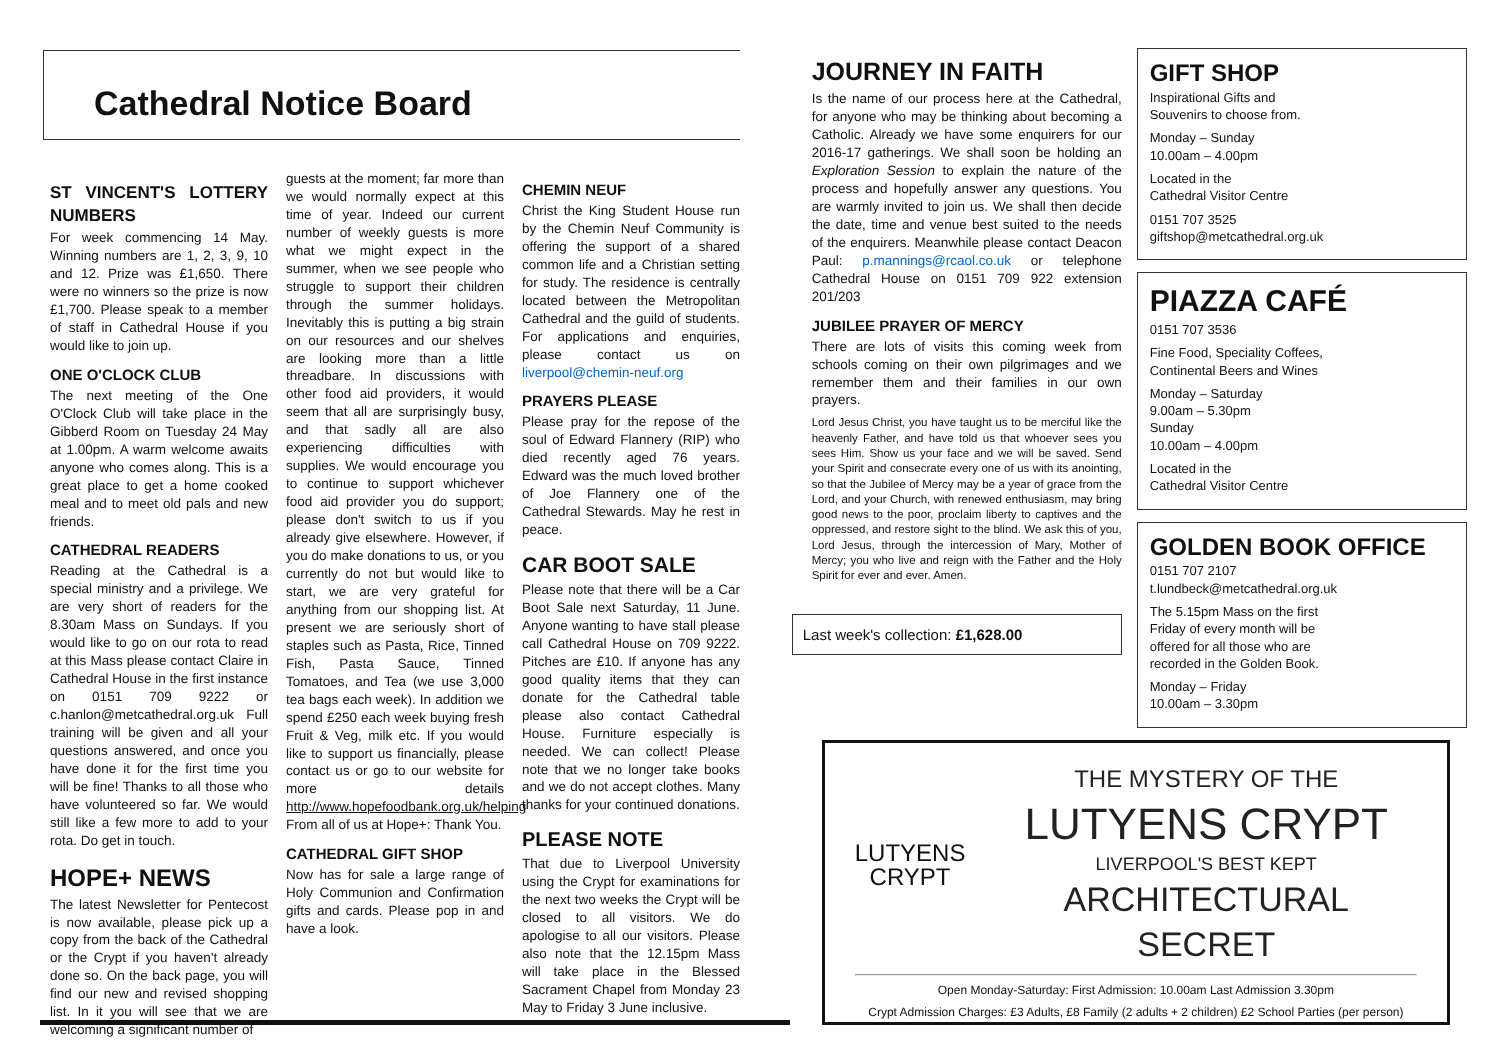Cathedral Notice Board
ST VINCENT'S LOTTERY NUMBERS
For week commencing 14 May. Winning numbers are 1, 2, 3, 9, 10 and 12. Prize was £1,650. There were no winners so the prize is now £1,700. Please speak to a member of staff in Cathedral House if you would like to join up.
ONE O'CLOCK CLUB
The next meeting of the One O'Clock Club will take place in the Gibberd Room on Tuesday 24 May at 1.00pm. A warm welcome awaits anyone who comes along. This is a great place to get a home cooked meal and to meet old pals and new friends.
CATHEDRAL READERS
Reading at the Cathedral is a special ministry and a privilege. We are very short of readers for the 8.30am Mass on Sundays. If you would like to go on our rota to read at this Mass please contact Claire in Cathedral House in the first instance on 0151 709 9222 or c.hanlon@metcathedral.org.uk Full training will be given and all your questions answered, and once you have done it for the first time you will be fine! Thanks to all those who have volunteered so far. We would still like a few more to add to your rota. Do get in touch.
HOPE+ NEWS
The latest Newsletter for Pentecost is now available, please pick up a copy from the back of the Cathedral or the Crypt if you haven't already done so. On the back page, you will find our new and revised shopping list. In it you will see that we are welcoming a significant number of
guests at the moment; far more than we would normally expect at this time of year. Indeed our current number of weekly guests is more what we might expect in the summer, when we see people who struggle to support their children through the summer holidays. Inevitably this is putting a big strain on our resources and our shelves are looking more than a little threadbare. In discussions with other food aid providers, it would seem that all are surprisingly busy, and that sadly all are also experiencing difficulties with supplies. We would encourage you to continue to support whichever food aid provider you do support; please don't switch to us if you already give elsewhere. However, if you do make donations to us, or you currently do not but would like to start, we are very grateful for anything from our shopping list. At present we are seriously short of staples such as Pasta, Rice, Tinned Fish, Pasta Sauce, Tinned Tomatoes, and Tea (we use 3,000 tea bags each week). In addition we spend £250 each week buying fresh Fruit & Veg, milk etc. If you would like to support us financially, please contact us or go to our website for more details http://www.hopefoodbank.org.uk/helping From all of us at Hope+: Thank You.
CATHEDRAL GIFT SHOP
Now has for sale a large range of Holy Communion and Confirmation gifts and cards. Please pop in and have a look.
CHEMIN NEUF
Christ the King Student House run by the Chemin Neuf Community is offering the support of a shared common life and a Christian setting for study. The residence is centrally located between the Metropolitan Cathedral and the guild of students. For applications and enquiries, please contact us on liverpool@chemin-neuf.org
PRAYERS PLEASE
Please pray for the repose of the soul of Edward Flannery (RIP) who died recently aged 76 years. Edward was the much loved brother of Joe Flannery one of the Cathedral Stewards. May he rest in peace.
CAR BOOT SALE
Please note that there will be a Car Boot Sale next Saturday, 11 June. Anyone wanting to have stall please call Cathedral House on 709 9222. Pitches are £10. If anyone has any good quality items that they can donate for the Cathedral table please also contact Cathedral House. Furniture especially is needed. We can collect! Please note that we no longer take books and we do not accept clothes. Many thanks for your continued donations.
PLEASE NOTE
That due to Liverpool University using the Crypt for examinations for the next two weeks the Crypt will be closed to all visitors. We do apologise to all our visitors. Please also note that the 12.15pm Mass will take place in the Blessed Sacrament Chapel from Monday 23 May to Friday 3 June inclusive.
JOURNEY IN FAITH
Is the name of our process here at the Cathedral, for anyone who may be thinking about becoming a Catholic. Already we have some enquirers for our 2016-17 gatherings. We shall soon be holding an Exploration Session to explain the nature of the process and hopefully answer any questions. You are warmly invited to join us. We shall then decide the date, time and venue best suited to the needs of the enquirers. Meanwhile please contact Deacon Paul: p.mannings@rcaol.co.uk or telephone Cathedral House on 0151 709 922 extension 201/203
JUBILEE PRAYER OF MERCY
There are lots of visits this coming week from schools coming on their own pilgrimages and we remember them and their families in our own prayers.
Lord Jesus Christ, you have taught us to be merciful like the heavenly Father, and have told us that whoever sees you sees Him. Show us your face and we will be saved. Send your Spirit and consecrate every one of us with its anointing, so that the Jubilee of Mercy may be a year of grace from the Lord, and your Church, with renewed enthusiasm, may bring good news to the poor, proclaim liberty to captives and the oppressed, and restore sight to the blind. We ask this of you, Lord Jesus, through the intercession of Mary, Mother of Mercy; you who live and reign with the Father and the Holy Spirit for ever and ever. Amen.
Last week's collection: £1,628.00
GIFT SHOP
Inspirational Gifts and
Souvenirs to choose from.
Monday – Sunday
10.00am – 4.00pm
Located in the
Cathedral Visitor Centre
0151 707 3525
giftshop@metcathedral.org.uk
PIAZZA CAFÉ
0151 707 3536
Fine Food, Speciality Coffees,
Continental Beers and Wines
Monday – Saturday
9.00am – 5.30pm
Sunday
10.00am – 4.00pm
Located in the
Cathedral Visitor Centre
GOLDEN BOOK OFFICE
0151 707 2107
t.lundbeck@metcathedral.org.uk
The 5.15pm Mass on the first
Friday of every month will be
offered for all those who are
recorded in the Golden Book.
Monday – Friday
10.00am – 3.30pm
LUTYENS
CRYPT
THE MYSTERY OF THE
LUTYENS CRYPT
LIVERPOOL'S BEST KEPT
ARCHITECTURAL SECRET
Open Monday-Saturday: First Admission: 10.00am Last Admission 3.30pm
Crypt Admission Charges: £3 Adults, £8 Family (2 adults + 2 children) £2 School Parties (per person)